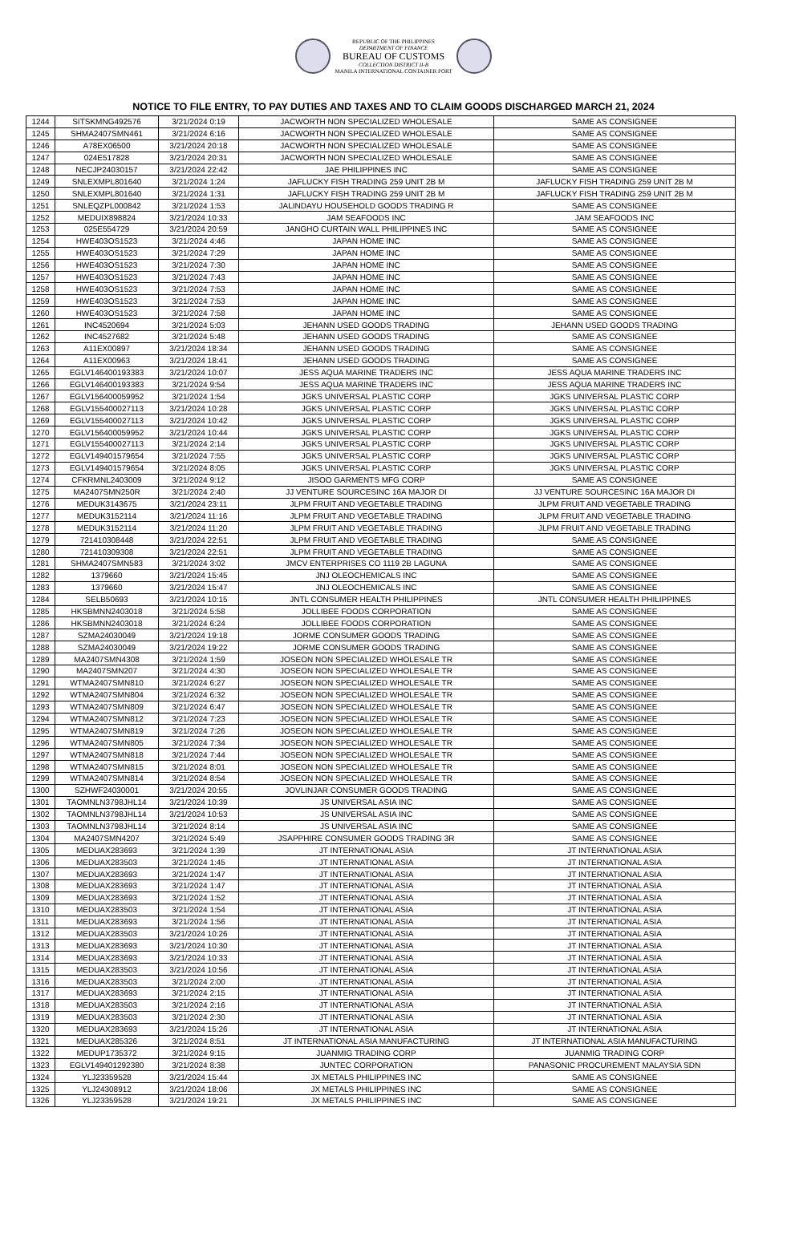REPUBLIC OF THE PHILIPPINES
DEPARTMENT OF FINANCE
BUREAU OF CUSTOMS
COLLECTION DISTRICT II-B
MANILA INTERNATIONAL CONTAINER PORT
NOTICE TO FILE ENTRY, TO PAY DUTIES AND TAXES AND TO CLAIM GOODS DISCHARGED MARCH 21, 2024
| 1244 | SITSKMNG492576 | 3/21/2024 0:19 | JACWORTH NON SPECIALIZED WHOLESALE | SAME AS CONSIGNEE |
| 1245 | SHMA2407SMN461 | 3/21/2024 6:16 | JACWORTH NON SPECIALIZED WHOLESALE | SAME AS CONSIGNEE |
| 1246 | A78EX06500 | 3/21/2024 20:18 | JACWORTH NON SPECIALIZED WHOLESALE | SAME AS CONSIGNEE |
| 1247 | 024E517828 | 3/21/2024 20:31 | JACWORTH NON SPECIALIZED WHOLESALE | SAME AS CONSIGNEE |
| 1248 | NECJP24030157 | 3/21/2024 22:42 | JAE PHILIPPINES INC | SAME AS CONSIGNEE |
| 1249 | SNLEXMPL801640 | 3/21/2024 1:24 | JAFLUCKY FISH TRADING 259 UNIT 2B M | JAFLUCKY FISH TRADING 259 UNIT 2B M |
| 1250 | SNLEXMPL801640 | 3/21/2024 1:31 | JAFLUCKY FISH TRADING 259 UNIT 2B M | JAFLUCKY FISH TRADING 259 UNIT 2B M |
| 1251 | SNLEQZPL000842 | 3/21/2024 1:53 | JALINDAYU HOUSEHOLD GOODS TRADING R | SAME AS CONSIGNEE |
| 1252 | MEDUIX898824 | 3/21/2024 10:33 | JAM SEAFOODS INC | JAM SEAFOODS INC |
| 1253 | 025E554729 | 3/21/2024 20:59 | JANGHO CURTAIN WALL PHILIPPINES INC | SAME AS CONSIGNEE |
| 1254 | HWE403OS1523 | 3/21/2024 4:46 | JAPAN HOME INC | SAME AS CONSIGNEE |
| 1255 | HWE403OS1523 | 3/21/2024 7:29 | JAPAN HOME INC | SAME AS CONSIGNEE |
| 1256 | HWE403OS1523 | 3/21/2024 7:30 | JAPAN HOME INC | SAME AS CONSIGNEE |
| 1257 | HWE403OS1523 | 3/21/2024 7:43 | JAPAN HOME INC | SAME AS CONSIGNEE |
| 1258 | HWE403OS1523 | 3/21/2024 7:53 | JAPAN HOME INC | SAME AS CONSIGNEE |
| 1259 | HWE403OS1523 | 3/21/2024 7:53 | JAPAN HOME INC | SAME AS CONSIGNEE |
| 1260 | HWE403OS1523 | 3/21/2024 7:58 | JAPAN HOME INC | SAME AS CONSIGNEE |
| 1261 | INC4520694 | 3/21/2024 5:03 | JEHANN USED GOODS TRADING | JEHANN USED GOODS TRADING |
| 1262 | INC4527682 | 3/21/2024 5:48 | JEHANN USED GOODS TRADING | SAME AS CONSIGNEE |
| 1263 | A11EX00897 | 3/21/2024 18:34 | JEHANN USED GOODS TRADING | SAME AS CONSIGNEE |
| 1264 | A11EX00963 | 3/21/2024 18:41 | JEHANN USED GOODS TRADING | SAME AS CONSIGNEE |
| 1265 | EGLV146400193383 | 3/21/2024 10:07 | JESS AQUA MARINE TRADERS INC | JESS AQUA MARINE TRADERS INC |
| 1266 | EGLV146400193383 | 3/21/2024 9:54 | JESS AQUA MARINE TRADERS INC | JESS AQUA MARINE TRADERS INC |
| 1267 | EGLV156400059952 | 3/21/2024 1:54 | JGKS UNIVERSAL PLASTIC CORP | JGKS UNIVERSAL PLASTIC CORP |
| 1268 | EGLV155400027113 | 3/21/2024 10:28 | JGKS UNIVERSAL PLASTIC CORP | JGKS UNIVERSAL PLASTIC CORP |
| 1269 | EGLV155400027113 | 3/21/2024 10:42 | JGKS UNIVERSAL PLASTIC CORP | JGKS UNIVERSAL PLASTIC CORP |
| 1270 | EGLV156400059952 | 3/21/2024 10:44 | JGKS UNIVERSAL PLASTIC CORP | JGKS UNIVERSAL PLASTIC CORP |
| 1271 | EGLV155400027113 | 3/21/2024 2:14 | JGKS UNIVERSAL PLASTIC CORP | JGKS UNIVERSAL PLASTIC CORP |
| 1272 | EGLV149401579654 | 3/21/2024 7:55 | JGKS UNIVERSAL PLASTIC CORP | JGKS UNIVERSAL PLASTIC CORP |
| 1273 | EGLV149401579654 | 3/21/2024 8:05 | JGKS UNIVERSAL PLASTIC CORP | JGKS UNIVERSAL PLASTIC CORP |
| 1274 | CFKRMNL2403009 | 3/21/2024 9:12 | JISOO GARMENTS MFG CORP | SAME AS CONSIGNEE |
| 1275 | MA2407SMN250R | 3/21/2024 2:40 | JJ VENTURE SOURCESINC 16A MAJOR DI | JJ VENTURE SOURCESINC 16A MAJOR DI |
| 1276 | MEDUK3143675 | 3/21/2024 23:11 | JLPM FRUIT AND VEGETABLE TRADING | JLPM FRUIT AND VEGETABLE TRADING |
| 1277 | MEDUK3152114 | 3/21/2024 11:16 | JLPM FRUIT AND VEGETABLE TRADING | JLPM FRUIT AND VEGETABLE TRADING |
| 1278 | MEDUK3152114 | 3/21/2024 11:20 | JLPM FRUIT AND VEGETABLE TRADING | JLPM FRUIT AND VEGETABLE TRADING |
| 1279 | 721410308448 | 3/21/2024 22:51 | JLPM FRUIT AND VEGETABLE TRADING | SAME AS CONSIGNEE |
| 1280 | 721410309308 | 3/21/2024 22:51 | JLPM FRUIT AND VEGETABLE TRADING | SAME AS CONSIGNEE |
| 1281 | SHMA2407SMN583 | 3/21/2024 3:02 | JMCV ENTERPRISES CO 1119 2B LAGUNA | SAME AS CONSIGNEE |
| 1282 | 1379660 | 3/21/2024 15:45 | JNJ OLEOCHEMICALS INC | SAME AS CONSIGNEE |
| 1283 | 1379660 | 3/21/2024 15:47 | JNJ OLEOCHEMICALS INC | SAME AS CONSIGNEE |
| 1284 | SELB50693 | 3/21/2024 10:15 | JNTL CONSUMER HEALTH PHILIPPINES | JNTL CONSUMER HEALTH PHILIPPINES |
| 1285 | HKSBMNN2403018 | 3/21/2024 5:58 | JOLLIBEE FOODS CORPORATION | SAME AS CONSIGNEE |
| 1286 | HKSBMNN2403018 | 3/21/2024 6:24 | JOLLIBEE FOODS CORPORATION | SAME AS CONSIGNEE |
| 1287 | SZMA24030049 | 3/21/2024 19:18 | JORME CONSUMER GOODS TRADING | SAME AS CONSIGNEE |
| 1288 | SZMA24030049 | 3/21/2024 19:22 | JORME CONSUMER GOODS TRADING | SAME AS CONSIGNEE |
| 1289 | MA2407SMN4308 | 3/21/2024 1:59 | JOSEON NON SPECIALIZED WHOLESALE TR | SAME AS CONSIGNEE |
| 1290 | MA2407SMN207 | 3/21/2024 4:30 | JOSEON NON SPECIALIZED WHOLESALE TR | SAME AS CONSIGNEE |
| 1291 | WTMA2407SMN810 | 3/21/2024 6:27 | JOSEON NON SPECIALIZED WHOLESALE TR | SAME AS CONSIGNEE |
| 1292 | WTMA2407SMN804 | 3/21/2024 6:32 | JOSEON NON SPECIALIZED WHOLESALE TR | SAME AS CONSIGNEE |
| 1293 | WTMA2407SMN809 | 3/21/2024 6:47 | JOSEON NON SPECIALIZED WHOLESALE TR | SAME AS CONSIGNEE |
| 1294 | WTMA2407SMN812 | 3/21/2024 7:23 | JOSEON NON SPECIALIZED WHOLESALE TR | SAME AS CONSIGNEE |
| 1295 | WTMA2407SMN819 | 3/21/2024 7:26 | JOSEON NON SPECIALIZED WHOLESALE TR | SAME AS CONSIGNEE |
| 1296 | WTMA2407SMN805 | 3/21/2024 7:34 | JOSEON NON SPECIALIZED WHOLESALE TR | SAME AS CONSIGNEE |
| 1297 | WTMA2407SMN818 | 3/21/2024 7:44 | JOSEON NON SPECIALIZED WHOLESALE TR | SAME AS CONSIGNEE |
| 1298 | WTMA2407SMN815 | 3/21/2024 8:01 | JOSEON NON SPECIALIZED WHOLESALE TR | SAME AS CONSIGNEE |
| 1299 | WTMA2407SMN814 | 3/21/2024 8:54 | JOSEON NON SPECIALIZED WHOLESALE TR | SAME AS CONSIGNEE |
| 1300 | SZHWF24030001 | 3/21/2024 20:55 | JOVLINJAR CONSUMER GOODS TRADING | SAME AS CONSIGNEE |
| 1301 | TAOMNLN3798JHL14 | 3/21/2024 10:39 | JS UNIVERSAL ASIA INC | SAME AS CONSIGNEE |
| 1302 | TAOMNLN3798JHL14 | 3/21/2024 10:53 | JS UNIVERSAL ASIA INC | SAME AS CONSIGNEE |
| 1303 | TAOMNLN3798JHL14 | 3/21/2024 8:14 | JS UNIVERSAL ASIA INC | SAME AS CONSIGNEE |
| 1304 | MA2407SMN4207 | 3/21/2024 5:49 | JSAPPHIRE CONSUMER GOODS TRADING 3R | SAME AS CONSIGNEE |
| 1305 | MEDUAX283693 | 3/21/2024 1:39 | JT INTERNATIONAL ASIA | JT INTERNATIONAL ASIA |
| 1306 | MEDUAX283503 | 3/21/2024 1:45 | JT INTERNATIONAL ASIA | JT INTERNATIONAL ASIA |
| 1307 | MEDUAX283693 | 3/21/2024 1:47 | JT INTERNATIONAL ASIA | JT INTERNATIONAL ASIA |
| 1308 | MEDUAX283693 | 3/21/2024 1:47 | JT INTERNATIONAL ASIA | JT INTERNATIONAL ASIA |
| 1309 | MEDUAX283693 | 3/21/2024 1:52 | JT INTERNATIONAL ASIA | JT INTERNATIONAL ASIA |
| 1310 | MEDUAX283503 | 3/21/2024 1:54 | JT INTERNATIONAL ASIA | JT INTERNATIONAL ASIA |
| 1311 | MEDUAX283693 | 3/21/2024 1:56 | JT INTERNATIONAL ASIA | JT INTERNATIONAL ASIA |
| 1312 | MEDUAX283503 | 3/21/2024 10:26 | JT INTERNATIONAL ASIA | JT INTERNATIONAL ASIA |
| 1313 | MEDUAX283693 | 3/21/2024 10:30 | JT INTERNATIONAL ASIA | JT INTERNATIONAL ASIA |
| 1314 | MEDUAX283693 | 3/21/2024 10:33 | JT INTERNATIONAL ASIA | JT INTERNATIONAL ASIA |
| 1315 | MEDUAX283503 | 3/21/2024 10:56 | JT INTERNATIONAL ASIA | JT INTERNATIONAL ASIA |
| 1316 | MEDUAX283503 | 3/21/2024 2:00 | JT INTERNATIONAL ASIA | JT INTERNATIONAL ASIA |
| 1317 | MEDUAX283693 | 3/21/2024 2:15 | JT INTERNATIONAL ASIA | JT INTERNATIONAL ASIA |
| 1318 | MEDUAX283503 | 3/21/2024 2:16 | JT INTERNATIONAL ASIA | JT INTERNATIONAL ASIA |
| 1319 | MEDUAX283503 | 3/21/2024 2:30 | JT INTERNATIONAL ASIA | JT INTERNATIONAL ASIA |
| 1320 | MEDUAX283693 | 3/21/2024 15:26 | JT INTERNATIONAL ASIA | JT INTERNATIONAL ASIA |
| 1321 | MEDUAX285326 | 3/21/2024 8:51 | JT INTERNATIONAL ASIA MANUFACTURING | JT INTERNATIONAL ASIA MANUFACTURING |
| 1322 | MEDUP1735372 | 3/21/2024 9:15 | JUANMIG TRADING CORP | JUANMIG TRADING CORP |
| 1323 | EGLV149401292380 | 3/21/2024 8:38 | JUNTEC CORPORATION | PANASONIC PROCUREMENT MALAYSIA SDN |
| 1324 | YLJ23359528 | 3/21/2024 15:44 | JX METALS PHILIPPINES INC | SAME AS CONSIGNEE |
| 1325 | YLJ24308912 | 3/21/2024 18:06 | JX METALS PHILIPPINES INC | SAME AS CONSIGNEE |
| 1326 | YLJ23359528 | 3/21/2024 19:21 | JX METALS PHILIPPINES INC | SAME AS CONSIGNEE |